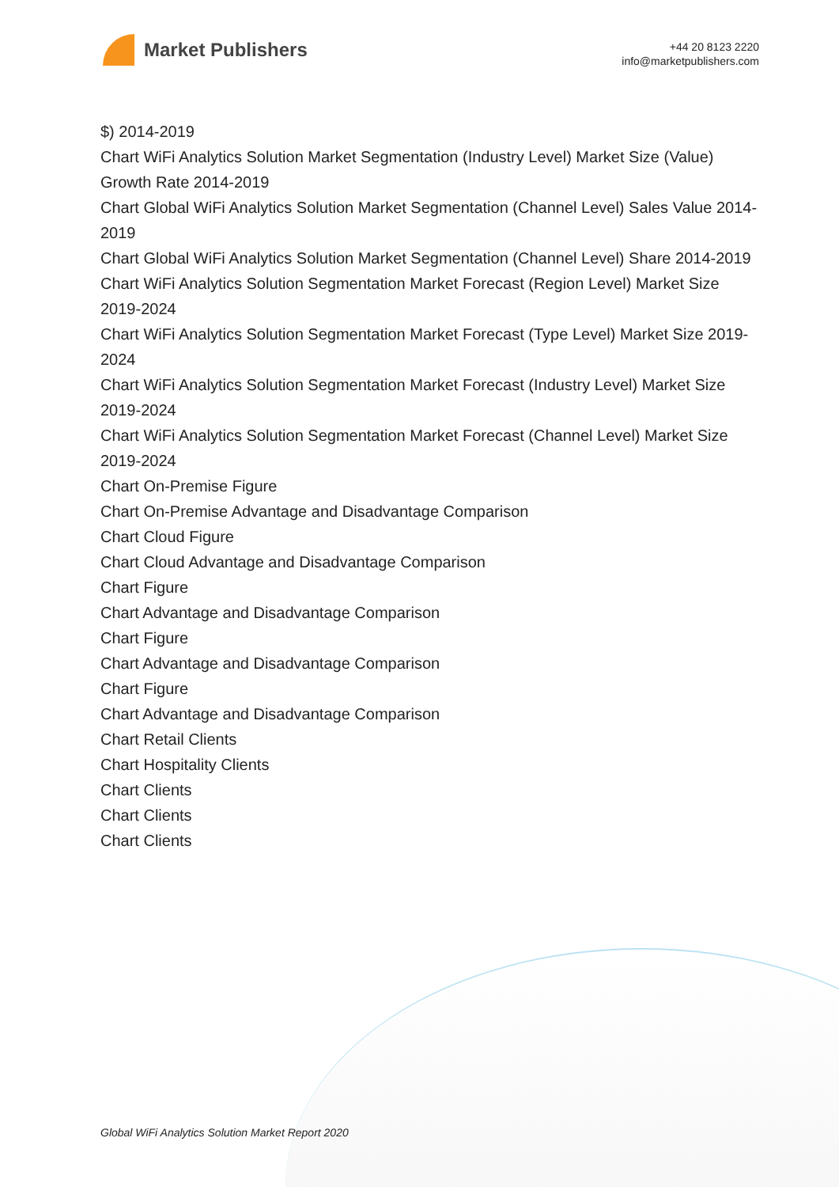Market Publishers
+44 20 8123 2220
info@marketpublishers.com
$) 2014-2019
Chart WiFi Analytics Solution Market Segmentation (Industry Level) Market Size (Value) Growth Rate 2014-2019
Chart Global WiFi Analytics Solution Market Segmentation (Channel Level) Sales Value 2014-2019
Chart Global WiFi Analytics Solution Market Segmentation (Channel Level) Share 2014-2019
Chart WiFi Analytics Solution Segmentation Market Forecast (Region Level) Market Size 2019-2024
Chart WiFi Analytics Solution Segmentation Market Forecast (Type Level) Market Size 2019-2024
Chart WiFi Analytics Solution Segmentation Market Forecast (Industry Level) Market Size 2019-2024
Chart WiFi Analytics Solution Segmentation Market Forecast (Channel Level) Market Size 2019-2024
Chart On-Premise Figure
Chart On-Premise Advantage and Disadvantage Comparison
Chart Cloud Figure
Chart Cloud Advantage and Disadvantage Comparison
Chart Figure
Chart Advantage and Disadvantage Comparison
Chart Figure
Chart Advantage and Disadvantage Comparison
Chart Figure
Chart Advantage and Disadvantage Comparison
Chart Retail Clients
Chart Hospitality Clients
Chart Clients
Chart Clients
Chart Clients
Global WiFi Analytics Solution Market Report 2020